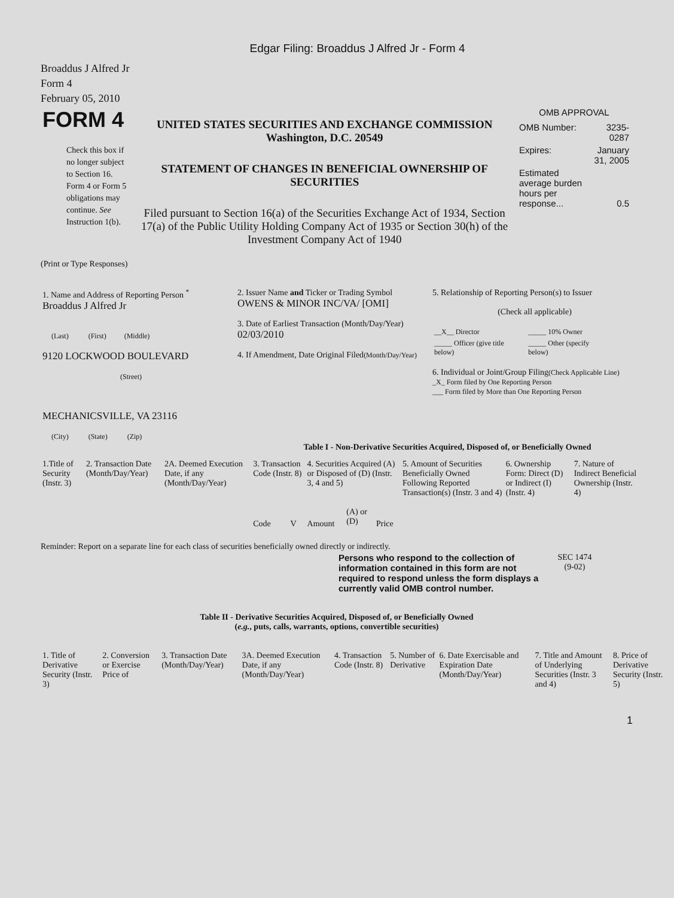Edgar Filing: Broaddus J Alfred Jr - Form 4
Broaddus J Alfred Jr
Form 4
February 05, 2010
| FORM 4 Check this box if no longer subject to Section 16. Form 4 or Form 5 obligations may continue. See Instruction 1(b). | UNITED STATES SECURITIES AND EXCHANGE COMMISSION Washington, D.C. 20549 STATEMENT OF CHANGES IN BENEFICIAL OWNERSHIP OF SECURITIES Filed pursuant to Section 16(a) of the Securities Exchange Act of 1934, Section 17(a) of the Public Utility Holding Company Act of 1935 or Section 30(h) of the Investment Company Act of 1940 | OMB APPROVAL / OMB Number: / 3235-0287 / / Expires: / January 31, 2005 / / Estimated average burden hours per response... / 0.5 / |
(Print or Type Responses)
| 1. Name and Address of Reporting Person <sup>*</sup> Broaddus J Alfred Jr (Last) (First) (Middle) 9120 LOCKWOOD BOULEVARD (Street) MECHANICSVILLE, VA 23116 (City) (State) (Zip) | 2. Issuer Name and Ticker or Trading Symbol OWENS & MINOR INC/VA/ [OMI] 3. Date of Earliest Transaction (Month/Day/Year) 02/03/2010 4. If Amendment, Date Original Filed (Month/Day/Year) | 5. Relationship of Reporting Person(s) to Issuer (Check all applicable) / __X__ Director / _____ 10% Owner / / _____ Officer (give title below) / _____ Other (specify below) / 6. Individual or Joint/Group Filing (Check Applicable Line) _X_ Form filed by One Reporting Person ___ Form filed by More than One Reporting Person |
Table I - Non-Derivative Securities Acquired, Disposed of, or Beneficially Owned
| 1.Title of Security (Instr. 3) | 2. Transaction Date (Month/Day/Year) | 2A. Deemed Execution Date, if any (Month/Day/Year) | 3. Transaction Code (Instr. 8) | | 4. Securities Acquired (A) or Disposed of (D) (Instr. 3, 4 and 5) | | | 5. Amount of Securities Beneficially Owned Following Reported Transaction(s) (Instr. 3 and 4) | 6. Ownership Form: Direct (D) or Indirect (I) (Instr. 4) | 7. Nature of Indirect Beneficial Ownership (Instr. 4) |
| | | | Code | V | Amount | (A) or (D) | Price | | | |
Reminder: Report on a separate line for each class of securities beneficially owned directly or indirectly.
| Persons who respond to the collection of information contained in this form are not required to respond unless the form displays a currently valid OMB control number. | SEC 1474 (9-02) |
Table II - Derivative Securities Acquired, Disposed of, or Beneficially Owned
(e.g., puts, calls, warrants, options, convertible securities)
| 1. Title of Derivative Security (Instr. 3) | 2. Conversion or Exercise Price of | 3. Transaction Date (Month/Day/Year) | 3A. Deemed Execution Date, if any (Month/Day/Year) | 4. Transaction Code (Instr. 8) | 5. Number of Derivative | 6. Date Exercisable and Expiration Date (Month/Day/Year) | 7. Title and Amount of Underlying Securities (Instr. 3 and 4) | 8. Price of Derivative Security (Instr. 5) |
1